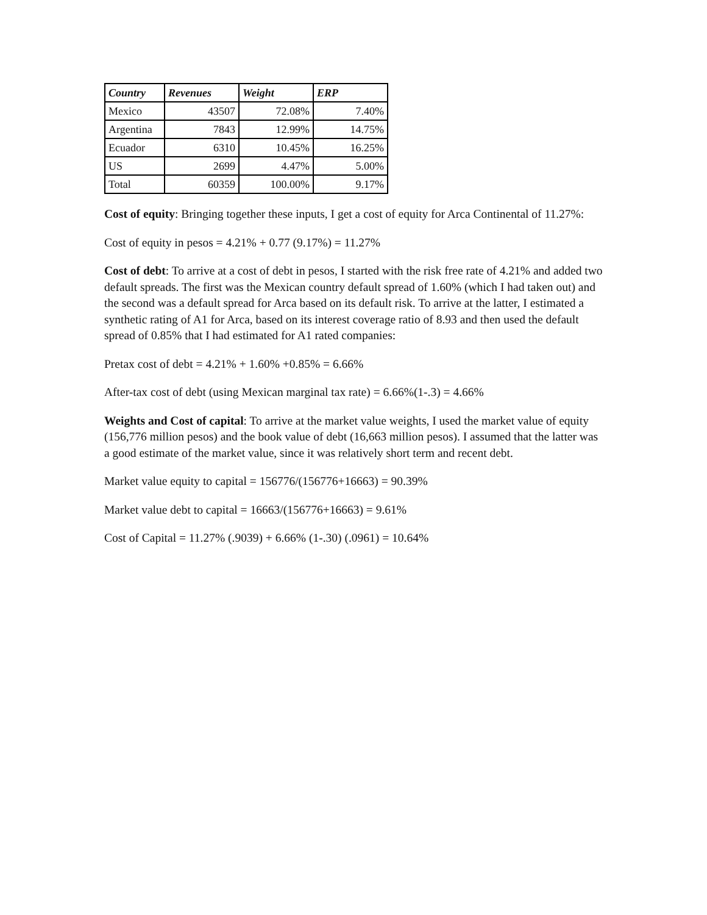| Country | Revenues | Weight | ERP |
| --- | --- | --- | --- |
| Mexico | 43507 | 72.08% | 7.40% |
| Argentina | 7843 | 12.99% | 14.75% |
| Ecuador | 6310 | 10.45% | 16.25% |
| US | 2699 | 4.47% | 5.00% |
| Total | 60359 | 100.00% | 9.17% |
Cost of equity: Bringing together these inputs, I get a cost of equity for Arca Continental of 11.27%:
Cost of equity in pesos = 4.21% + 0.77 (9.17%) = 11.27%
Cost of debt: To arrive at a cost of debt in pesos, I started with the risk free rate of 4.21% and added two default spreads. The first was the Mexican country default spread of 1.60% (which I had taken out) and the second was a default spread for Arca based on its default risk. To arrive at the latter, I estimated a synthetic rating of A1 for Arca, based on its interest coverage ratio of 8.93 and then used the default spread of 0.85% that I had estimated for A1 rated companies:
Pretax cost of debt = 4.21% + 1.60% +0.85% = 6.66%
After-tax cost of debt (using Mexican marginal tax rate) = 6.66%(1-.3) = 4.66%
Weights and Cost of capital: To arrive at the market value weights, I used the market value of equity (156,776 million pesos) and the book value of debt (16,663 million pesos). I assumed that the latter was a good estimate of the market value, since it was relatively short term and recent debt.
Market value equity to capital = 156776/(156776+16663) = 90.39%
Market value debt to capital = 16663/(156776+16663) = 9.61%
Cost of Capital = 11.27% (.9039) + 6.66% (1-.30) (.0961) = 10.64%